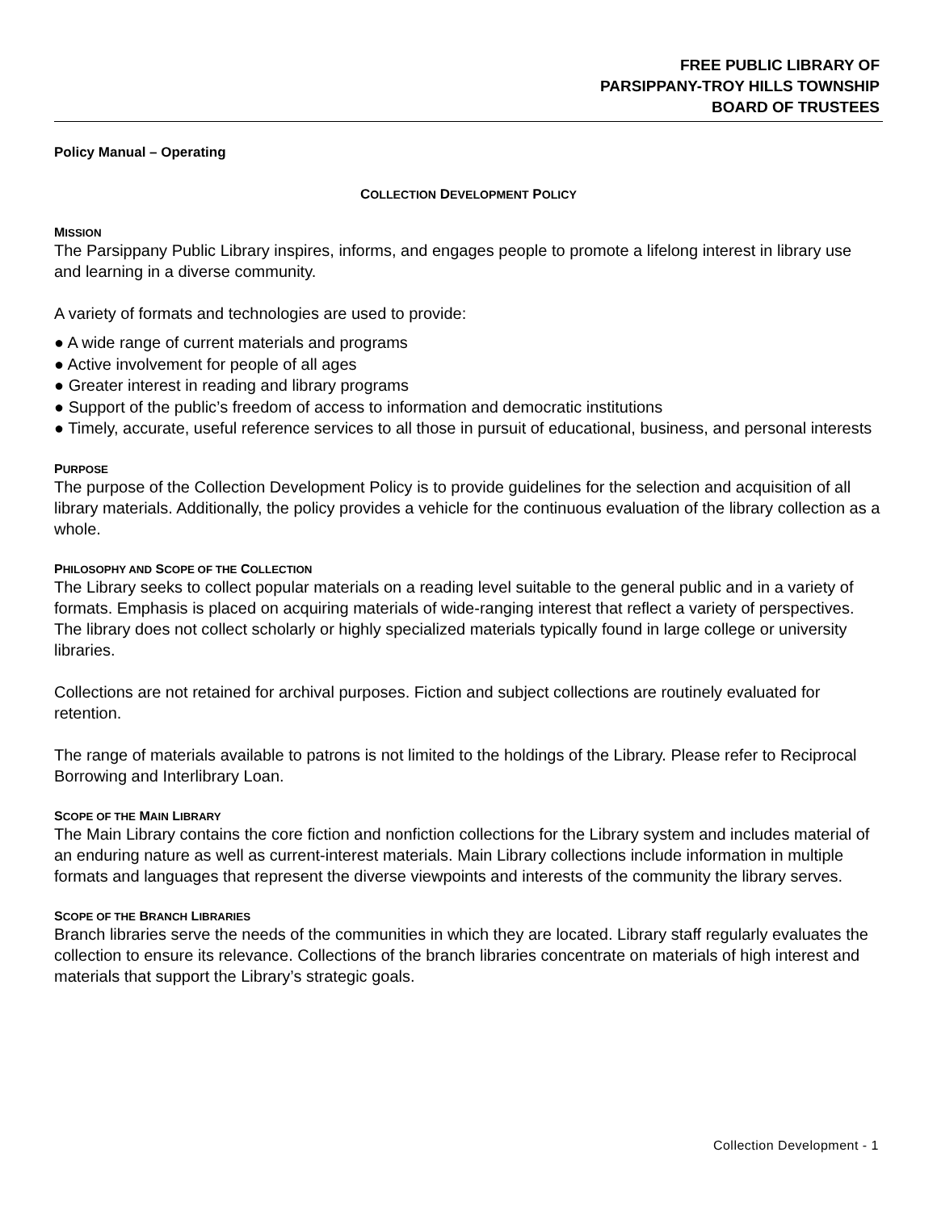FREE PUBLIC LIBRARY OF
PARSIPPANY-TROY HILLS TOWNSHIP
BOARD OF TRUSTEES
Policy Manual – Operating
COLLECTION DEVELOPMENT POLICY
MISSION
The Parsippany Public Library inspires, informs, and engages people to promote a lifelong interest in library use and learning in a diverse community.
A variety of formats and technologies are used to provide:
● A wide range of current materials and programs
● Active involvement for people of all ages
● Greater interest in reading and library programs
● Support of the public’s freedom of access to information and democratic institutions
● Timely, accurate, useful reference services to all those in pursuit of educational, business, and personal interests
PURPOSE
The purpose of the Collection Development Policy is to provide guidelines for the selection and acquisition of all library materials. Additionally, the policy provides a vehicle for the continuous evaluation of the library collection as a whole.
PHILOSOPHY AND SCOPE OF THE COLLECTION
The Library seeks to collect popular materials on a reading level suitable to the general public and in a variety of formats. Emphasis is placed on acquiring materials of wide-ranging interest that reflect a variety of perspectives. The library does not collect scholarly or highly specialized materials typically found in large college or university libraries.
Collections are not retained for archival purposes. Fiction and subject collections are routinely evaluated for retention.
The range of materials available to patrons is not limited to the holdings of the Library. Please refer to Reciprocal Borrowing and Interlibrary Loan.
SCOPE OF THE MAIN LIBRARY
The Main Library contains the core fiction and nonfiction collections for the Library system and includes material of an enduring nature as well as current-interest materials. Main Library collections include information in multiple formats and languages that represent the diverse viewpoints and interests of the community the library serves.
SCOPE OF THE BRANCH LIBRARIES
Branch libraries serve the needs of the communities in which they are located. Library staff regularly evaluates the collection to ensure its relevance. Collections of the branch libraries concentrate on materials of high interest and materials that support the Library’s strategic goals.
Collection Development - 1